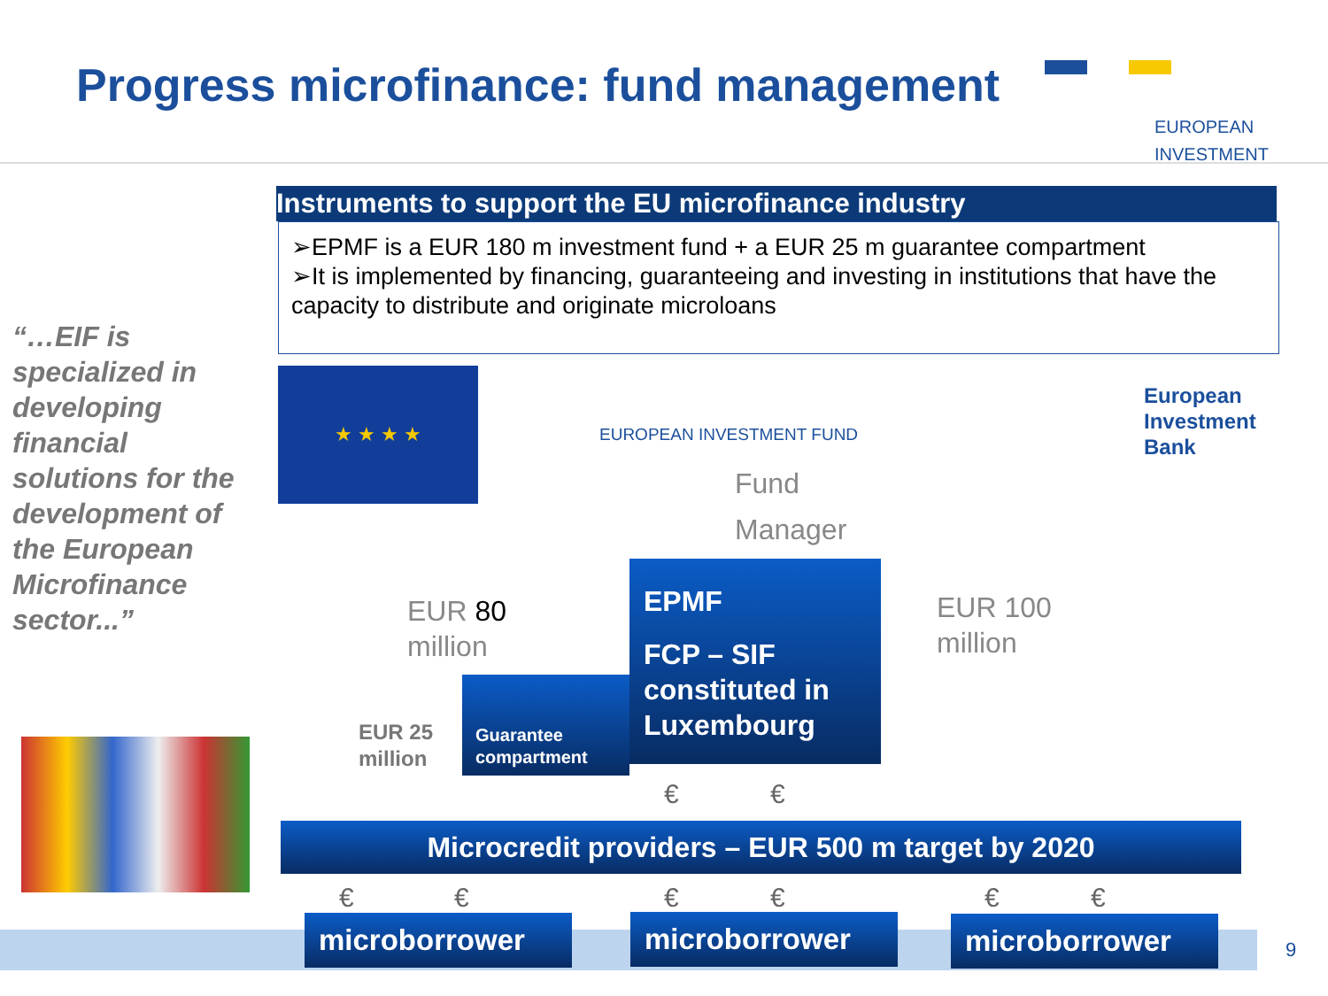Progress microfinance: fund management
EUROPEAN
INVESTMENT
Instruments to support the EU microfinance industry
➢EPMF is a EUR 180 m investment fund + a EUR 25 m guarantee compartment
➢It is implemented by financing, guaranteeing and investing in institutions that have the capacity to distribute and originate microloans
“…EIF is specialized in developing financial solutions for the development of the European Microfinance sector...”
★ ★ ★ ★
EUROPEAN INVESTMENT FUND
European
Investment
Bank
Fund
Manager
EPMF
FCP – SIF constituted in Luxembourg
EUR 80
million
EUR 100
million
EUR 25
million
Guarantee compartment
€ €
Microcredit providers – EUR 500 m target by 2020
€ € € € € €
microborrower microborrower microborrower
9